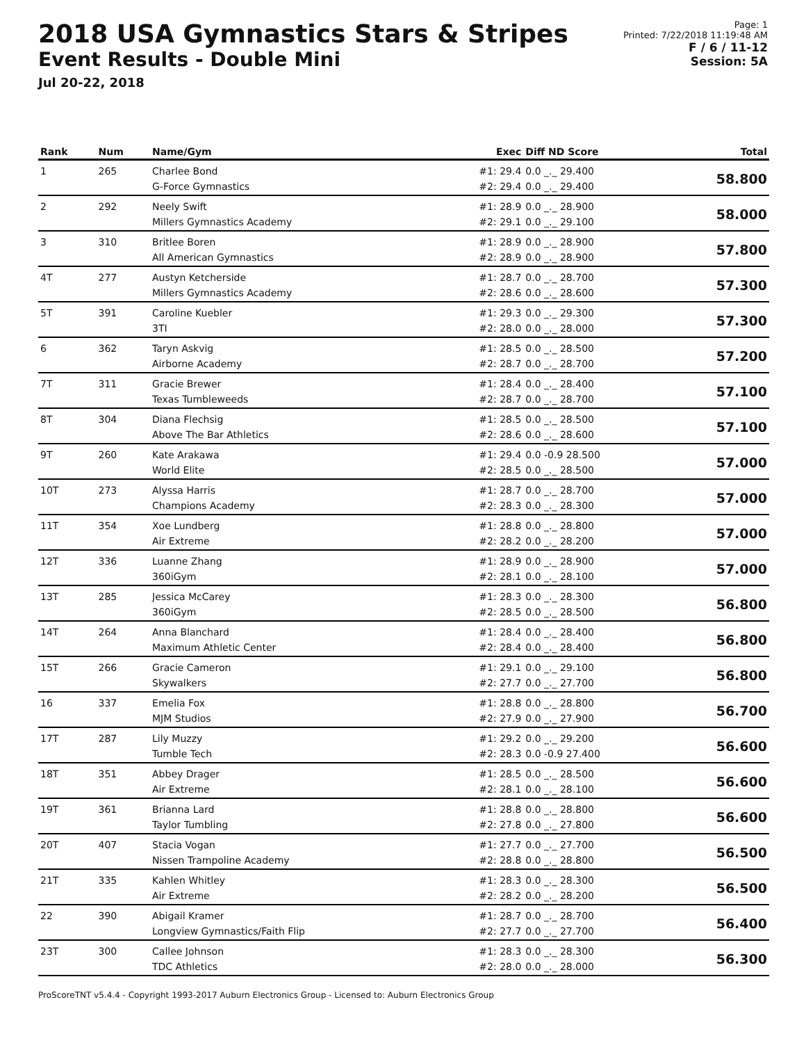2018 USA Gymnastics Stars & Stripes
Event Results - Double Mini
Jul 20-22, 2018
Page: 1
Printed: 7/22/2018 11:19:48 AM
F / 6 / 11-12
Session: 5A
| Rank | Num | Name/Gym | Exec | Diff ND Score | Total |
| --- | --- | --- | --- | --- | --- |
| 1 | 265 | Charlee Bond G-Force Gymnastics | #1: 29.4 #2: 29.4 | 0.0 _._ 29.400 0.0 _._ 29.400 | 58.800 |
| 2 | 292 | Neely Swift Millers Gymnastics Academy | #1: 28.9 #2: 29.1 | 0.0 _._ 28.900 0.0 _._ 29.100 | 58.000 |
| 3 | 310 | Britlee Boren All American Gymnastics | #1: 28.9 #2: 28.9 | 0.0 _._ 28.900 0.0 _._ 28.900 | 57.800 |
| 4T | 277 | Austyn Ketcherside Millers Gymnastics Academy | #1: 28.7 #2: 28.6 | 0.0 _._ 28.700 0.0 _._ 28.600 | 57.300 |
| 5T | 391 | Caroline Kuebler 3TI | #1: 29.3 #2: 28.0 | 0.0 _._ 29.300 0.0 _._ 28.000 | 57.300 |
| 6 | 362 | Taryn Askvig Airborne Academy | #1: 28.5 #2: 28.7 | 0.0 _._ 28.500 0.0 _._ 28.700 | 57.200 |
| 7T | 311 | Gracie Brewer Texas Tumbleweeds | #1: 28.4 #2: 28.7 | 0.0 _._ 28.400 0.0 _._ 28.700 | 57.100 |
| 8T | 304 | Diana Flechsig Above The Bar Athletics | #1: 28.5 #2: 28.6 | 0.0 _._ 28.500 0.0 _._ 28.600 | 57.100 |
| 9T | 260 | Kate Arakawa World Elite | #1: 29.4 #2: 28.5 | 0.0 -0.9 28.500 0.0 _._ 28.500 | 57.000 |
| 10T | 273 | Alyssa Harris Champions Academy | #1: 28.7 #2: 28.3 | 0.0 _._ 28.700 0.0 _._ 28.300 | 57.000 |
| 11T | 354 | Xoe Lundberg Air Extreme | #1: 28.8 #2: 28.2 | 0.0 _._ 28.800 0.0 _._ 28.200 | 57.000 |
| 12T | 336 | Luanne Zhang 360iGym | #1: 28.9 #2: 28.1 | 0.0 _._ 28.900 0.0 _._ 28.100 | 57.000 |
| 13T | 285 | Jessica McCarey 360iGym | #1: 28.3 #2: 28.5 | 0.0 _._ 28.300 0.0 _._ 28.500 | 56.800 |
| 14T | 264 | Anna Blanchard Maximum Athletic Center | #1: 28.4 #2: 28.4 | 0.0 _._ 28.400 0.0 _._ 28.400 | 56.800 |
| 15T | 266 | Gracie Cameron Skywalkers | #1: 29.1 #2: 27.7 | 0.0 _._ 29.100 0.0 _._ 27.700 | 56.800 |
| 16 | 337 | Emelia Fox MJM Studios | #1: 28.8 #2: 27.9 | 0.0 _._ 28.800 0.0 _._ 27.900 | 56.700 |
| 17T | 287 | Lily Muzzy Tumble Tech | #1: 29.2 #2: 28.3 | 0.0 _._ 29.200 0.0 -0.9 27.400 | 56.600 |
| 18T | 351 | Abbey Drager Air Extreme | #1: 28.5 #2: 28.1 | 0.0 _._ 28.500 0.0 _._ 28.100 | 56.600 |
| 19T | 361 | Brianna Lard Taylor Tumbling | #1: 28.8 #2: 27.8 | 0.0 _._ 28.800 0.0 _._ 27.800 | 56.600 |
| 20T | 407 | Stacia Vogan Nissen Trampoline Academy | #1: 27.7 #2: 28.8 | 0.0 _._ 27.700 0.0 _._ 28.800 | 56.500 |
| 21T | 335 | Kahlen Whitley Air Extreme | #1: 28.3 #2: 28.2 | 0.0 _._ 28.300 0.0 _._ 28.200 | 56.500 |
| 22 | 390 | Abigail Kramer Longview Gymnastics/Faith Flip | #1: 28.7 #2: 27.7 | 0.0 _._ 28.700 0.0 _._ 27.700 | 56.400 |
| 23T | 300 | Callee Johnson TDC Athletics | #1: 28.3 #2: 28.0 | 0.0 _._ 28.300 0.0 _._ 28.000 | 56.300 |
ProScoreTNT v5.4.4 - Copyright 1993-2017 Auburn Electronics Group - Licensed to: Auburn Electronics Group